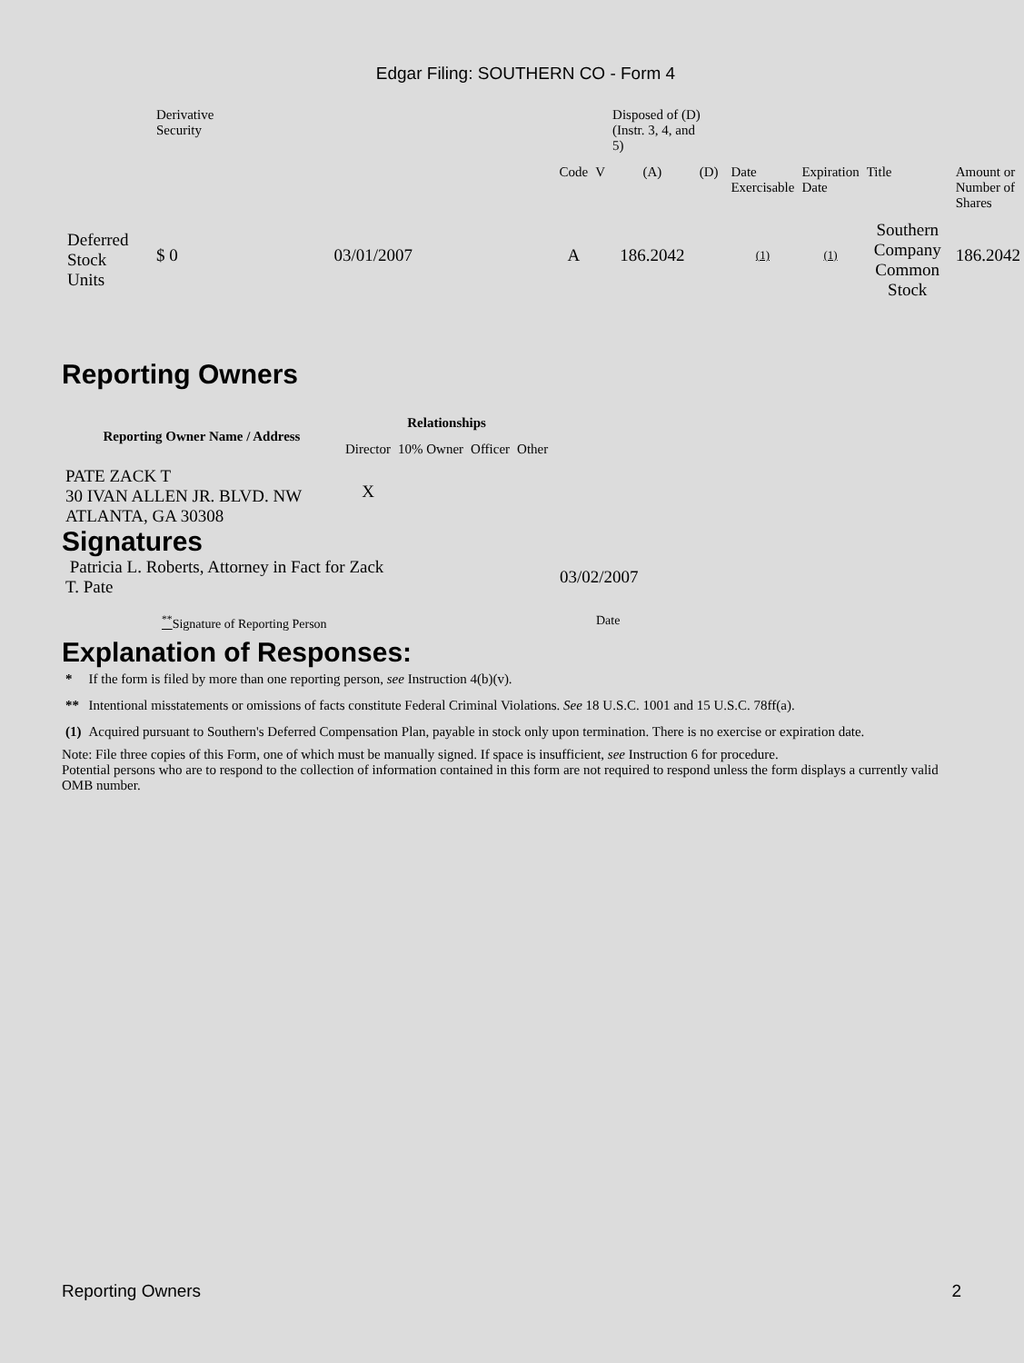Edgar Filing: SOUTHERN CO - Form 4
| | Derivative Security | | | | | Disposed of (D) (Instr. 3, 4, and 5) | | | | | |
| | | | | Code | V | (A) | (D) | Date Exercisable | Expiration Date | Title | Amount or Number of Shares |
| Deferred Stock Units | $ 0 | 03/01/2007 | | A | | 186.2042 | | (1) | (1) | Southern Company Common Stock | 186.2042 |
Reporting Owners
| Reporting Owner Name / Address | Relationships | | | |
| --- | --- | --- | --- | --- |
| | Director | 10% Owner | Officer | Other |
| PATE ZACK T 30 IVAN ALLEN JR. BLVD. NW ATLANTA, GA 30308 | X | | | |
Signatures
| Patricia L. Roberts, Attorney in Fact for Zack T. Pate | 03/02/2007 |
| <sup>**</sup> Signature of Reporting Person | Date |
Explanation of Responses:
| * | If the form is filed by more than one reporting person, see Instruction 4(b)(v). |
| ** | Intentional misstatements or omissions of facts constitute Federal Criminal Violations. See 18 U.S.C. 1001 and 15 U.S.C. 78ff(a). |
| (1) | Acquired pursuant to Southern's Deferred Compensation Plan, payable in stock only upon termination. There is no exercise or expiration date. |
Note: File three copies of this Form, one of which must be manually signed. If space is insufficient, see Instruction 6 for procedure.
Potential persons who are to respond to the collection of information contained in this form are not required to respond unless the form displays a currently valid OMB number.
Reporting Owners 2